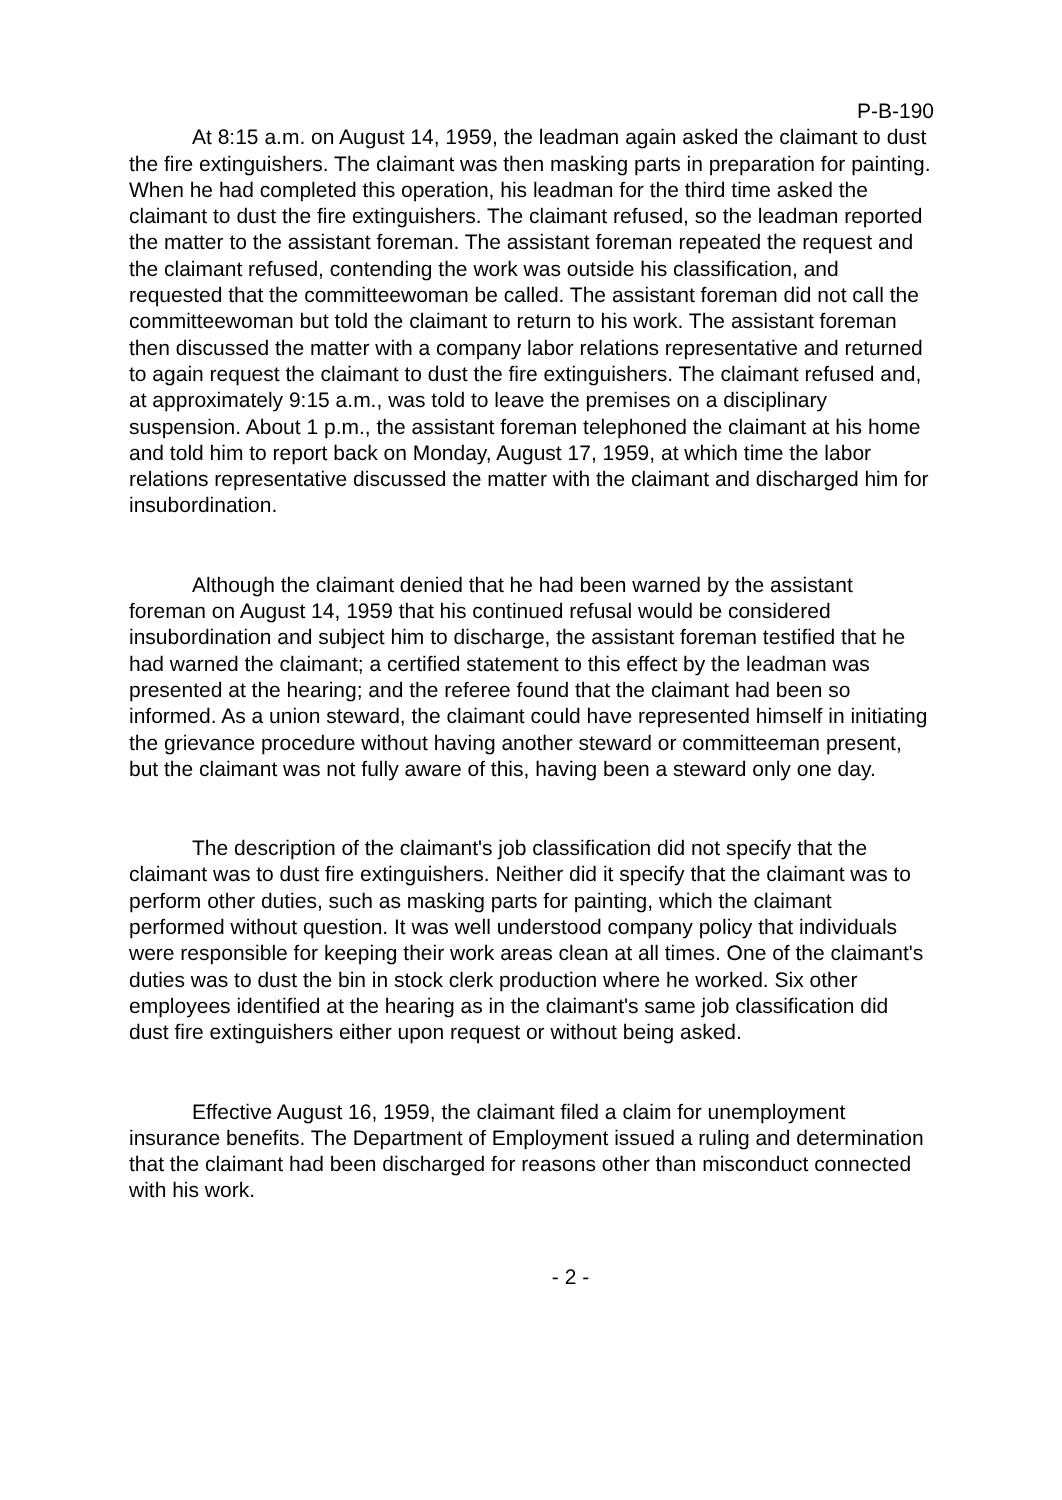P-B-190
At 8:15 a.m. on August 14, 1959, the leadman again asked the claimant to dust the fire extinguishers. The claimant was then masking parts in preparation for painting. When he had completed this operation, his leadman for the third time asked the claimant to dust the fire extinguishers. The claimant refused, so the leadman reported the matter to the assistant foreman. The assistant foreman repeated the request and the claimant refused, contending the work was outside his classification, and requested that the committeewoman be called. The assistant foreman did not call the committeewoman but told the claimant to return to his work. The assistant foreman then discussed the matter with a company labor relations representative and returned to again request the claimant to dust the fire extinguishers. The claimant refused and, at approximately 9:15 a.m., was told to leave the premises on a disciplinary suspension. About 1 p.m., the assistant foreman telephoned the claimant at his home and told him to report back on Monday, August 17, 1959, at which time the labor relations representative discussed the matter with the claimant and discharged him for insubordination.
Although the claimant denied that he had been warned by the assistant foreman on August 14, 1959 that his continued refusal would be considered insubordination and subject him to discharge, the assistant foreman testified that he had warned the claimant; a certified statement to this effect by the leadman was presented at the hearing; and the referee found that the claimant had been so informed. As a union steward, the claimant could have represented himself in initiating the grievance procedure without having another steward or committeeman present, but the claimant was not fully aware of this, having been a steward only one day.
The description of the claimant's job classification did not specify that the claimant was to dust fire extinguishers. Neither did it specify that the claimant was to perform other duties, such as masking parts for painting, which the claimant performed without question. It was well understood company policy that individuals were responsible for keeping their work areas clean at all times. One of the claimant's duties was to dust the bin in stock clerk production where he worked. Six other employees identified at the hearing as in the claimant's same job classification did dust fire extinguishers either upon request or without being asked.
Effective August 16, 1959, the claimant filed a claim for unemployment insurance benefits. The Department of Employment issued a ruling and determination that the claimant had been discharged for reasons other than misconduct connected with his work.
- 2 -